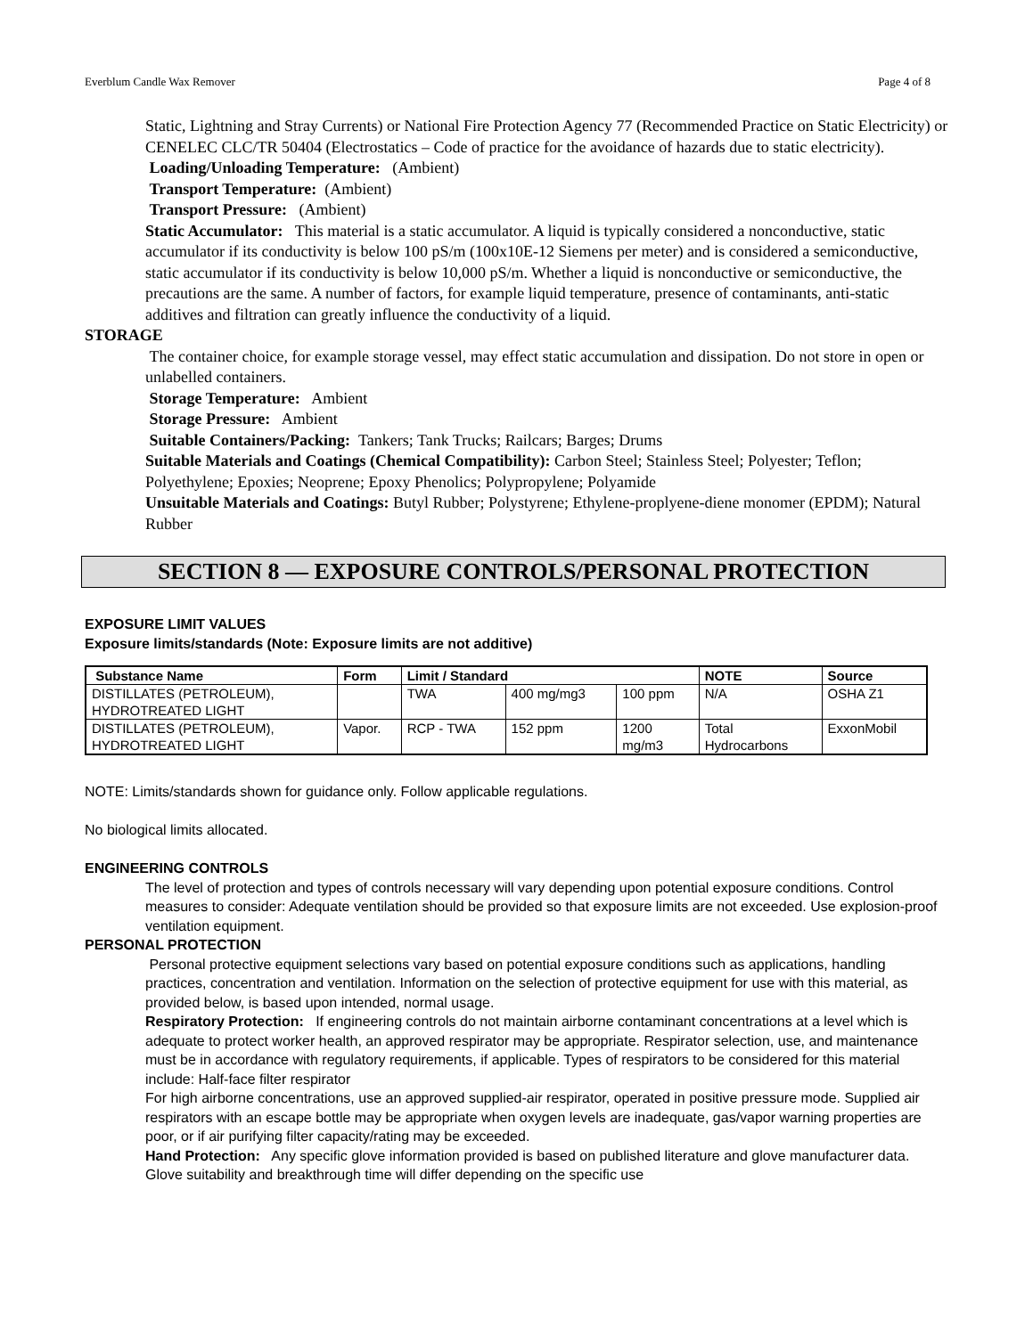Everblum Candle Wax Remover Page 4 of 8
Static, Lightning and Stray Currents) or National Fire Protection Agency 77 (Recommended Practice on Static Electricity) or CENELEC CLC/TR 50404 (Electrostatics – Code of practice for the avoidance of hazards due to static electricity).
Loading/Unloading Temperature: (Ambient)
Transport Temperature: (Ambient)
Transport Pressure: (Ambient)
Static Accumulator: This material is a static accumulator. A liquid is typically considered a nonconductive, static accumulator if its conductivity is below 100 pS/m (100x10E-12 Siemens per meter) and is considered a semiconductive, static accumulator if its conductivity is below 10,000 pS/m. Whether a liquid is nonconductive or semiconductive, the precautions are the same. A number of factors, for example liquid temperature, presence of contaminants, anti-static additives and filtration can greatly influence the conductivity of a liquid.
STORAGE
The container choice, for example storage vessel, may effect static accumulation and dissipation. Do not store in open or unlabelled containers.
Storage Temperature: Ambient
Storage Pressure: Ambient
Suitable Containers/Packing: Tankers; Tank Trucks; Railcars; Barges; Drums
Suitable Materials and Coatings (Chemical Compatibility): Carbon Steel; Stainless Steel; Polyester; Teflon; Polyethylene; Epoxies; Neoprene; Epoxy Phenolics; Polypropylene; Polyamide
Unsuitable Materials and Coatings: Butyl Rubber; Polystyrene; Ethylene-proplyene-diene monomer (EPDM); Natural Rubber
SECTION 8 — EXPOSURE CONTROLS/PERSONAL PROTECTION
EXPOSURE LIMIT VALUES
Exposure limits/standards (Note: Exposure limits are not additive)
| Substance Name | Form | Limit / Standard | | | NOTE | Source |
| --- | --- | --- | --- | --- | --- | --- |
| DISTILLATES (PETROLEUM), HYDROTREATED LIGHT | | TWA | 400 mg/mg3 | 100 ppm | N/A | OSHA Z1 |
| DISTILLATES (PETROLEUM), HYDROTREATED LIGHT | Vapor. | RCP - TWA | 152 ppm | 1200 mg/m3 | Total Hydrocarbons | ExxonMobil |
NOTE: Limits/standards shown for guidance only. Follow applicable regulations.
No biological limits allocated.
ENGINEERING CONTROLS
The level of protection and types of controls necessary will vary depending upon potential exposure conditions. Control measures to consider: Adequate ventilation should be provided so that exposure limits are not exceeded. Use explosion-proof ventilation equipment.
PERSONAL PROTECTION
Personal protective equipment selections vary based on potential exposure conditions such as applications, handling practices, concentration and ventilation. Information on the selection of protective equipment for use with this material, as provided below, is based upon intended, normal usage.
Respiratory Protection: If engineering controls do not maintain airborne contaminant concentrations at a level which is adequate to protect worker health, an approved respirator may be appropriate. Respirator selection, use, and maintenance must be in accordance with regulatory requirements, if applicable. Types of respirators to be considered for this material include: Half-face filter respirator
For high airborne concentrations, use an approved supplied-air respirator, operated in positive pressure mode. Supplied air respirators with an escape bottle may be appropriate when oxygen levels are inadequate, gas/vapor warning properties are poor, or if air purifying filter capacity/rating may be exceeded.
Hand Protection: Any specific glove information provided is based on published literature and glove manufacturer data. Glove suitability and breakthrough time will differ depending on the specific use